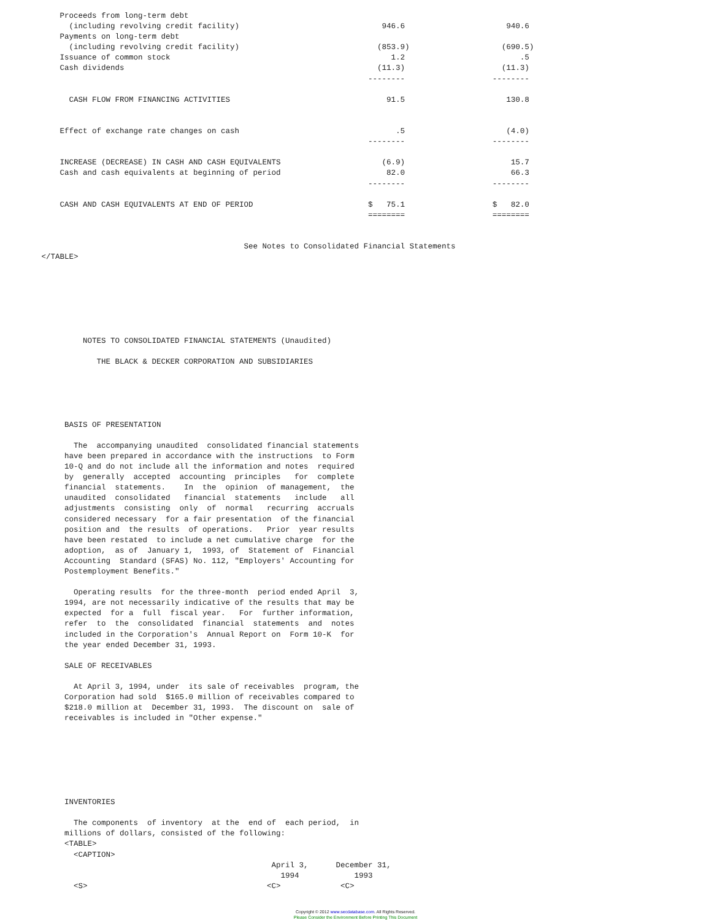Proceeds from long-term debt
               (including revolving credit facility)                               946.6                      940.6
             Payments on long-term debt
               (including revolving credit facility)                              (853.9)                    (690.5)
             Issuance of common stock                                                1.2                         .5
             Cash dividends                                                       (11.3)                     (11.3)
                                                                                --------                   --------

               CASH FLOW FROM FINANCING ACTIVITIES                                  91.5                      130.8


             Effect of exchange rate changes on cash                                  .5                      (4.0)
                                                                                --------                   --------

             INCREASE (DECREASE) IN CASH AND CASH EQUIVALENTS                      (6.9)                       15.7
             Cash and cash equivalents at beginning of period                       82.0                       66.3
                                                                                --------                   --------

             CASH AND CASH EQUIVALENTS AT END OF PERIOD                         $   75.1                   $   82.0
                                                                                ========                   ========


                                                     See Notes to Consolidated Financial Statements
         </TABLE>







                  NOTES TO CONSOLIDATED FINANCIAL STATEMENTS (Unaudited)

                     THE BLACK & DECKER CORPORATION AND SUBSIDIARIES





              BASIS OF PRESENTATION

                The  accompanying unaudited  consolidated financial statements
              have been prepared in accordance with the instructions  to Form
              10-Q and do not include all the information and notes  required
              by  generally  accepted  accounting  principles   for  complete
              financial  statements.    In  the  opinion  of management,  the
              unaudited  consolidated   financial  statements   include   all
              adjustments  consisting  only  of  normal   recurring  accruals
              considered necessary  for a fair presentation  of the financial
              position and  the results  of operations.   Prior  year results
              have been restated  to include a net cumulative charge  for the
              adoption,  as of  January 1,  1993, of  Statement of  Financial
              Accounting  Standard (SFAS) No. 112, "Employers' Accounting for
              Postemployment Benefits."

                Operating results  for the three-month  period ended April  3,
              1994, are not necessarily indicative of the results that may be
              expected  for a  full  fiscal year.   For  further information,
              refer  to  the  consolidated  financial  statements  and  notes
              included in the Corporation's  Annual Report on  Form 10-K  for
              the year ended December 31, 1993.

              SALE OF RECEIVABLES

                At April 3, 1994, under  its sale of receivables  program, the
              Corporation had sold  $165.0 million of receivables compared to
              $218.0 million at  December 31, 1993.  The discount on  sale of
              receivables is included in "Other expense."







              INVENTORIES

                The components  of inventory  at the  end of  each period,  in
              millions of dollars, consisted of the following:
              <TABLE>
                <CAPTION>
                                                           April 3,      December 31,
                                                             1994            1993
                <S>                                       <C>             <C>
Copyright © 2012 www.secdatabase.com. All Rights Reserved.
Please Consider the Environment Before Printing This Document